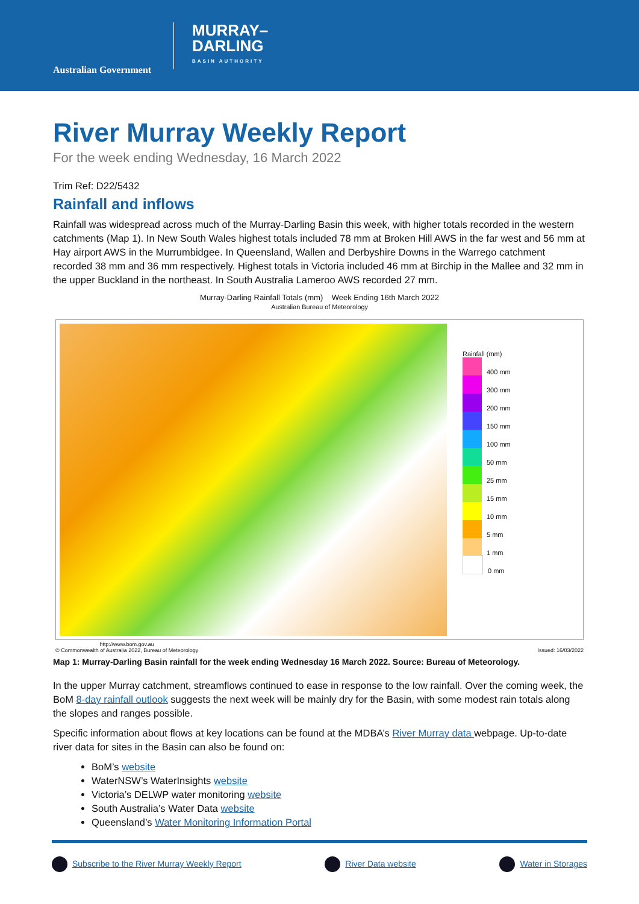Australian Government
MURRAY–
DARLING
BASIN AUTHORITY
River Murray Weekly Report
For the week ending Wednesday, 16 March 2022
Trim Ref: D22/5432
Rainfall and inflows
Rainfall was widespread across much of the Murray-Darling Basin this week, with higher totals recorded in the western catchments (Map 1). In New South Wales highest totals included 78 mm at Broken Hill AWS in the far west and 56 mm at Hay airport AWS in the Murrumbidgee. In Queensland, Wallen and Derbyshire Downs in the Warrego catchment recorded 38 mm and 36 mm respectively. Highest totals in Victoria included 46 mm at Birchip in the Mallee and 32 mm in the upper Buckland in the northeast. In South Australia Lameroo AWS recorded 27 mm.
Murray-Darling Rainfall Totals (mm) Week Ending 16th March 2022
Australian Bureau of Meteorology
Rainfall (mm)
400 mm
300 mm
200 mm
150 mm
100 mm
50 mm
25 mm
15 mm
10 mm
5 mm
1 mm
0 mm
http://www.bom.gov.au
© Commonwealth of Australia 2022, Bureau of Meteorology
Issued: 16/03/2022
Map 1: Murray-Darling Basin rainfall for the week ending Wednesday 16 March 2022. Source: Bureau of Meteorology.
In the upper Murray catchment, streamflows continued to ease in response to the low rainfall. Over the coming week, the BoM 8-day rainfall outlook suggests the next week will be mainly dry for the Basin, with some modest rain totals along the slopes and ranges possible.
Specific information about flows at key locations can be found at the MDBA’s River Murray data webpage. Up-to-date river data for sites in the Basin can also be found on:
BoM’s website
WaterNSW’s WaterInsights website
Victoria’s DELWP water monitoring website
South Australia’s Water Data website
Queensland’s Water Monitoring Information Portal
Subscribe to the River Murray Weekly Report River Data website Water in Storages